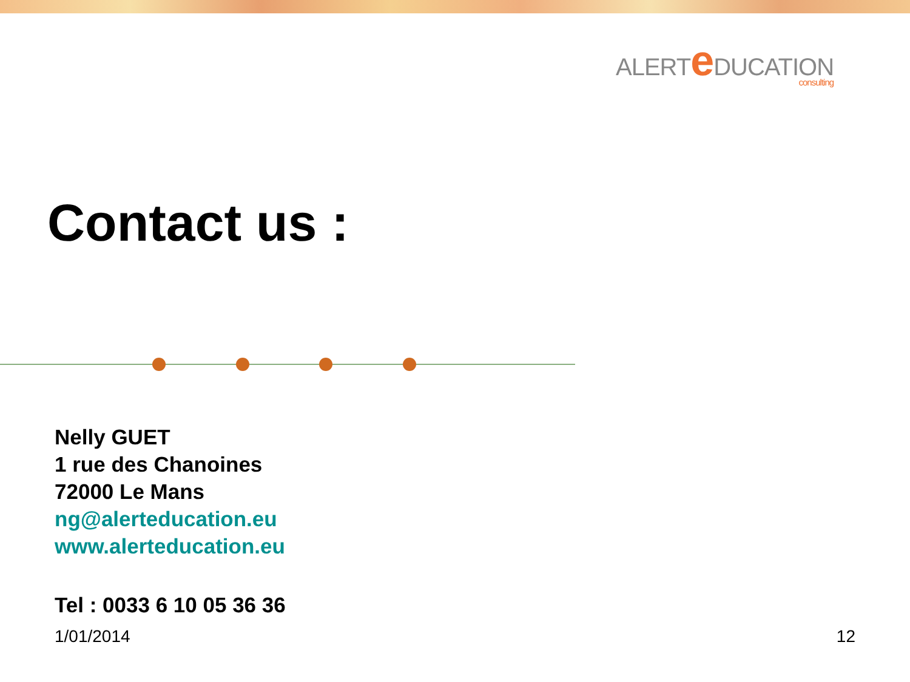ALERTe DUCATION
consulting
Contact us :
Nelly GUET
1 rue des Chanoines
72000 Le Mans
ng@alerteducation.eu
www.alerteducation.eu
Tel : 0033 6 10 05 36 36
1/01/2014 12